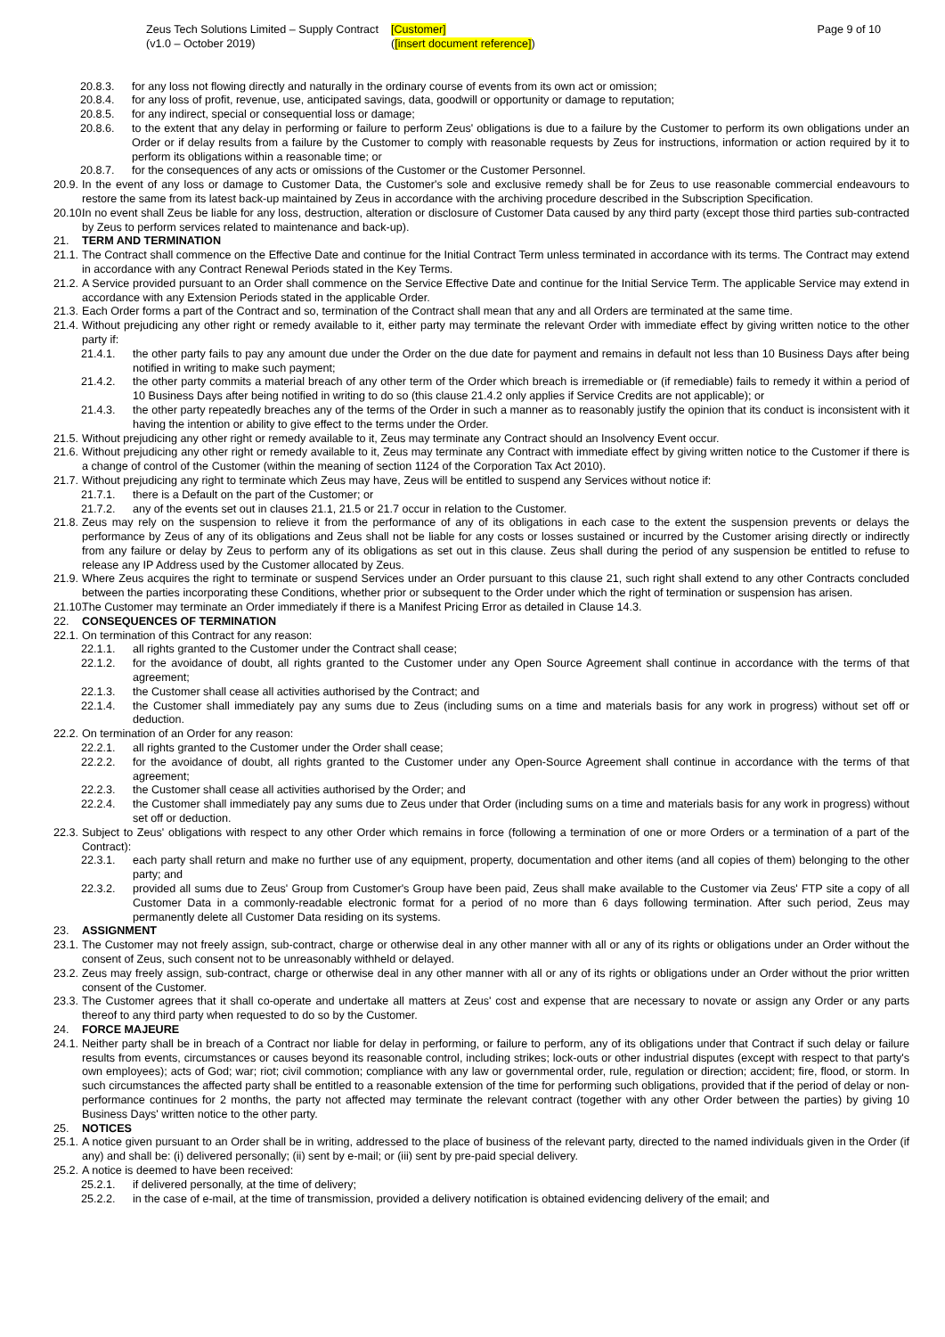Zeus Tech Solutions Limited – Supply Contract
(v1.0 – October 2019)
[Customer]
([insert document reference])
Page 9 of 10
20.8.3. for any loss not flowing directly and naturally in the ordinary course of events from its own act or omission;
20.8.4. for any loss of profit, revenue, use, anticipated savings, data, goodwill or opportunity or damage to reputation;
20.8.5. for any indirect, special or consequential loss or damage;
20.8.6. to the extent that any delay in performing or failure to perform Zeus' obligations is due to a failure by the Customer to perform its own obligations under an Order or if delay results from a failure by the Customer to comply with reasonable requests by Zeus for instructions, information or action required by it to perform its obligations within a reasonable time; or
20.8.7. for the consequences of any acts or omissions of the Customer or the Customer Personnel.
20.9. In the event of any loss or damage to Customer Data, the Customer's sole and exclusive remedy shall be for Zeus to use reasonable commercial endeavours to restore the same from its latest back-up maintained by Zeus in accordance with the archiving procedure described in the Subscription Specification.
20.10. In no event shall Zeus be liable for any loss, destruction, alteration or disclosure of Customer Data caused by any third party (except those third parties sub-contracted by Zeus to perform services related to maintenance and back-up).
21. TERM AND TERMINATION
21.1. The Contract shall commence on the Effective Date and continue for the Initial Contract Term unless terminated in accordance with its terms. The Contract may extend in accordance with any Contract Renewal Periods stated in the Key Terms.
21.2. A Service provided pursuant to an Order shall commence on the Service Effective Date and continue for the Initial Service Term. The applicable Service may extend in accordance with any Extension Periods stated in the applicable Order.
21.3. Each Order forms a part of the Contract and so, termination of the Contract shall mean that any and all Orders are terminated at the same time.
21.4. Without prejudicing any other right or remedy available to it, either party may terminate the relevant Order with immediate effect by giving written notice to the other party if:
21.4.1. the other party fails to pay any amount due under the Order on the due date for payment and remains in default not less than 10 Business Days after being notified in writing to make such payment;
21.4.2. the other party commits a material breach of any other term of the Order which breach is irremediable or (if remediable) fails to remedy it within a period of 10 Business Days after being notified in writing to do so (this clause 21.4.2 only applies if Service Credits are not applicable); or
21.4.3. the other party repeatedly breaches any of the terms of the Order in such a manner as to reasonably justify the opinion that its conduct is inconsistent with it having the intention or ability to give effect to the terms under the Order.
21.5. Without prejudicing any other right or remedy available to it, Zeus may terminate any Contract should an Insolvency Event occur.
21.6. Without prejudicing any other right or remedy available to it, Zeus may terminate any Contract with immediate effect by giving written notice to the Customer if there is a change of control of the Customer (within the meaning of section 1124 of the Corporation Tax Act 2010).
21.7. Without prejudicing any right to terminate which Zeus may have, Zeus will be entitled to suspend any Services without notice if:
21.7.1. there is a Default on the part of the Customer; or
21.7.2. any of the events set out in clauses 21.1, 21.5 or 21.7 occur in relation to the Customer.
21.8. Zeus may rely on the suspension to relieve it from the performance of any of its obligations in each case to the extent the suspension prevents or delays the performance by Zeus of any of its obligations and Zeus shall not be liable for any costs or losses sustained or incurred by the Customer arising directly or indirectly from any failure or delay by Zeus to perform any of its obligations as set out in this clause. Zeus shall during the period of any suspension be entitled to refuse to release any IP Address used by the Customer allocated by Zeus.
21.9. Where Zeus acquires the right to terminate or suspend Services under an Order pursuant to this clause 21, such right shall extend to any other Contracts concluded between the parties incorporating these Conditions, whether prior or subsequent to the Order under which the right of termination or suspension has arisen.
21.10. The Customer may terminate an Order immediately if there is a Manifest Pricing Error as detailed in Clause 14.3.
22. CONSEQUENCES OF TERMINATION
22.1. On termination of this Contract for any reason:
22.1.1. all rights granted to the Customer under the Contract shall cease;
22.1.2. for the avoidance of doubt, all rights granted to the Customer under any Open Source Agreement shall continue in accordance with the terms of that agreement;
22.1.3. the Customer shall cease all activities authorised by the Contract; and
22.1.4. the Customer shall immediately pay any sums due to Zeus (including sums on a time and materials basis for any work in progress) without set off or deduction.
22.2. On termination of an Order for any reason:
22.2.1. all rights granted to the Customer under the Order shall cease;
22.2.2. for the avoidance of doubt, all rights granted to the Customer under any Open-Source Agreement shall continue in accordance with the terms of that agreement;
22.2.3. the Customer shall cease all activities authorised by the Order; and
22.2.4. the Customer shall immediately pay any sums due to Zeus under that Order (including sums on a time and materials basis for any work in progress) without set off or deduction.
22.3. Subject to Zeus' obligations with respect to any other Order which remains in force (following a termination of one or more Orders or a termination of a part of the Contract):
22.3.1. each party shall return and make no further use of any equipment, property, documentation and other items (and all copies of them) belonging to the other party; and
22.3.2. provided all sums due to Zeus' Group from Customer's Group have been paid, Zeus shall make available to the Customer via Zeus' FTP site a copy of all Customer Data in a commonly-readable electronic format for a period of no more than 6 days following termination. After such period, Zeus may permanently delete all Customer Data residing on its systems.
23. ASSIGNMENT
23.1. The Customer may not freely assign, sub-contract, charge or otherwise deal in any other manner with all or any of its rights or obligations under an Order without the consent of Zeus, such consent not to be unreasonably withheld or delayed.
23.2. Zeus may freely assign, sub-contract, charge or otherwise deal in any other manner with all or any of its rights or obligations under an Order without the prior written consent of the Customer.
23.3. The Customer agrees that it shall co-operate and undertake all matters at Zeus' cost and expense that are necessary to novate or assign any Order or any parts thereof to any third party when requested to do so by the Customer.
24. FORCE MAJEURE
24.1. Neither party shall be in breach of a Contract nor liable for delay in performing, or failure to perform, any of its obligations under that Contract if such delay or failure results from events, circumstances or causes beyond its reasonable control, including strikes; lock-outs or other industrial disputes (except with respect to that party's own employees); acts of God; war; riot; civil commotion; compliance with any law or governmental order, rule, regulation or direction; accident; fire, flood, or storm. In such circumstances the affected party shall be entitled to a reasonable extension of the time for performing such obligations, provided that if the period of delay or non-performance continues for 2 months, the party not affected may terminate the relevant contract (together with any other Order between the parties) by giving 10 Business Days' written notice to the other party.
25. NOTICES
25.1. A notice given pursuant to an Order shall be in writing, addressed to the place of business of the relevant party, directed to the named individuals given in the Order (if any) and shall be: (i) delivered personally; (ii) sent by e-mail; or (iii) sent by pre-paid special delivery.
25.2. A notice is deemed to have been received:
25.2.1. if delivered personally, at the time of delivery;
25.2.2. in the case of e-mail, at the time of transmission, provided a delivery notification is obtained evidencing delivery of the email; and